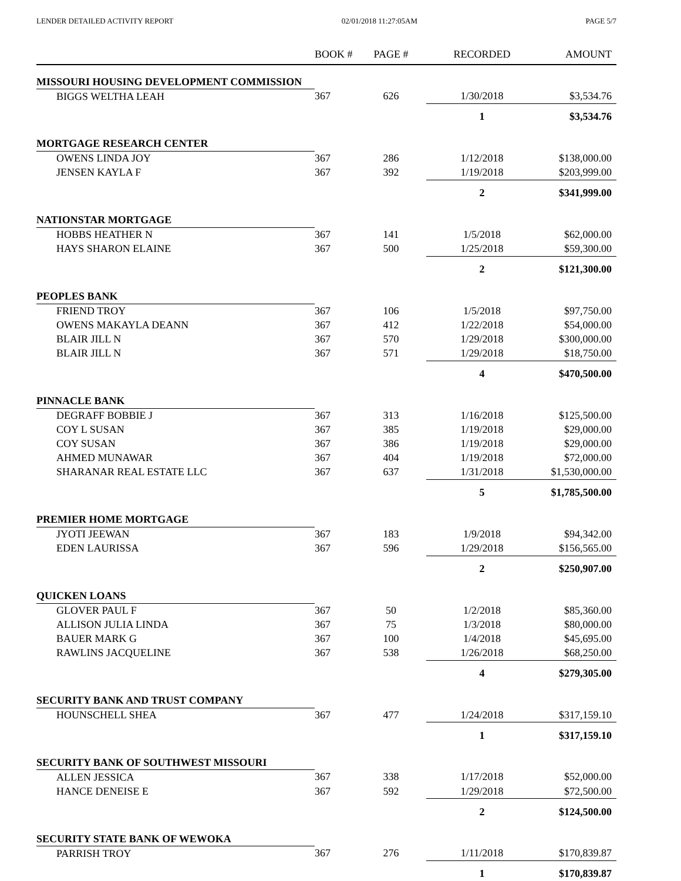LENDER DETAILED ACTIVITY REPORT 02/01/2018 11:27:05AM PAGE 5/7
| | BOOK # | PAGE # | RECORDED | AMOUNT |
| --- | --- | --- | --- | --- |
| MISSOURI HOUSING DEVELOPMENT COMMISSION | | | | |
| BIGGS WELTHA LEAH | 367 | 626 | 1/30/2018 | $3,534.76 |
| | | | 1 | $3,534.76 |
| MORTGAGE RESEARCH CENTER | | | | |
| OWENS LINDA JOY | 367 | 286 | 1/12/2018 | $138,000.00 |
| JENSEN KAYLA F | 367 | 392 | 1/19/2018 | $203,999.00 |
| | | | 2 | $341,999.00 |
| NATIONSTAR MORTGAGE | | | | |
| HOBBS HEATHER N | 367 | 141 | 1/5/2018 | $62,000.00 |
| HAYS SHARON ELAINE | 367 | 500 | 1/25/2018 | $59,300.00 |
| | | | 2 | $121,300.00 |
| PEOPLES BANK | | | | |
| FRIEND TROY | 367 | 106 | 1/5/2018 | $97,750.00 |
| OWENS MAKAYLA DEANN | 367 | 412 | 1/22/2018 | $54,000.00 |
| BLAIR JILL N | 367 | 570 | 1/29/2018 | $300,000.00 |
| BLAIR JILL N | 367 | 571 | 1/29/2018 | $18,750.00 |
| | | | 4 | $470,500.00 |
| PINNACLE BANK | | | | |
| DEGRAFF BOBBIE J | 367 | 313 | 1/16/2018 | $125,500.00 |
| COY L SUSAN | 367 | 385 | 1/19/2018 | $29,000.00 |
| COY SUSAN | 367 | 386 | 1/19/2018 | $29,000.00 |
| AHMED MUNAWAR | 367 | 404 | 1/19/2018 | $72,000.00 |
| SHARANAR REAL ESTATE LLC | 367 | 637 | 1/31/2018 | $1,530,000.00 |
| | | | 5 | $1,785,500.00 |
| PREMIER HOME MORTGAGE | | | | |
| JYOTI JEEWAN | 367 | 183 | 1/9/2018 | $94,342.00 |
| EDEN LAURISSA | 367 | 596 | 1/29/2018 | $156,565.00 |
| | | | 2 | $250,907.00 |
| QUICKEN LOANS | | | | |
| GLOVER PAUL F | 367 | 50 | 1/2/2018 | $85,360.00 |
| ALLISON JULIA LINDA | 367 | 75 | 1/3/2018 | $80,000.00 |
| BAUER MARK G | 367 | 100 | 1/4/2018 | $45,695.00 |
| RAWLINS JACQUELINE | 367 | 538 | 1/26/2018 | $68,250.00 |
| | | | 4 | $279,305.00 |
| SECURITY BANK AND TRUST COMPANY | | | | |
| HOUNSCHELL SHEA | 367 | 477 | 1/24/2018 | $317,159.10 |
| | | | 1 | $317,159.10 |
| SECURITY BANK OF SOUTHWEST MISSOURI | | | | |
| ALLEN JESSICA | 367 | 338 | 1/17/2018 | $52,000.00 |
| HANCE DENEISE E | 367 | 592 | 1/29/2018 | $72,500.00 |
| | | | 2 | $124,500.00 |
| SECURITY STATE BANK OF WEWOKA | | | | |
| PARRISH TROY | 367 | 276 | 1/11/2018 | $170,839.87 |
| | | | 1 | $170,839.87 |